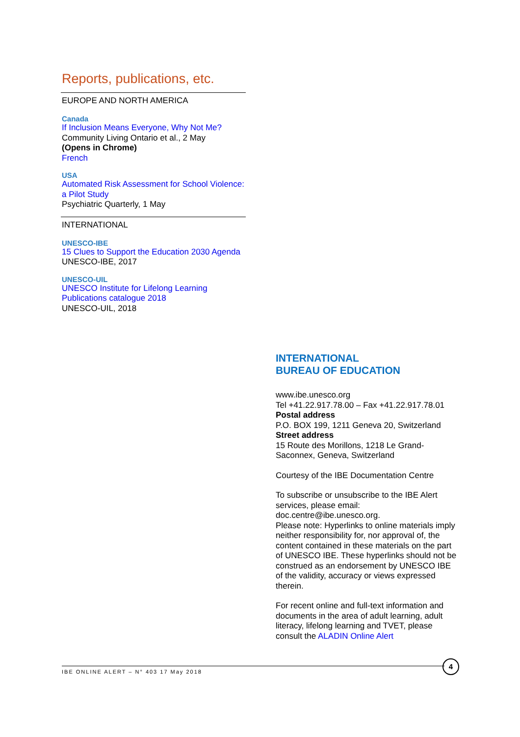Reports, publications, etc.
EUROPE AND NORTH AMERICA
Canada
If Inclusion Means Everyone, Why Not Me?
Community Living Ontario et al., 2 May
(Opens in Chrome)
French
USA
Automated Risk Assessment for School Violence: a Pilot Study
Psychiatric Quarterly, 1 May
INTERNATIONAL
UNESCO-IBE
15 Clues to Support the Education 2030 Agenda
UNESCO-IBE, 2017
UNESCO-UIL
UNESCO Institute for Lifelong Learning Publications catalogue 2018
UNESCO-UIL, 2018
INTERNATIONAL
BUREAU OF EDUCATION
www.ibe.unesco.org
Tel +41.22.917.78.00 – Fax +41.22.917.78.01
Postal address
P.O. BOX 199, 1211 Geneva 20, Switzerland
Street address
15 Route des Morillons, 1218 Le Grand-Saconnex, Geneva, Switzerland
Courtesy of the IBE Documentation Centre
To subscribe or unsubscribe to the IBE Alert services, please email:
doc.centre@ibe.unesco.org.
Please note: Hyperlinks to online materials imply neither responsibility for, nor approval of, the content contained in these materials on the part of UNESCO IBE. These hyperlinks should not be construed as an endorsement by UNESCO IBE of the validity, accuracy or views expressed therein.
For recent online and full-text information and documents in the area of adult learning, adult literacy, lifelong learning and TVET, please consult the ALADIN Online Alert
IBE ONLINE ALERT – N° 403 17 May 2018
4